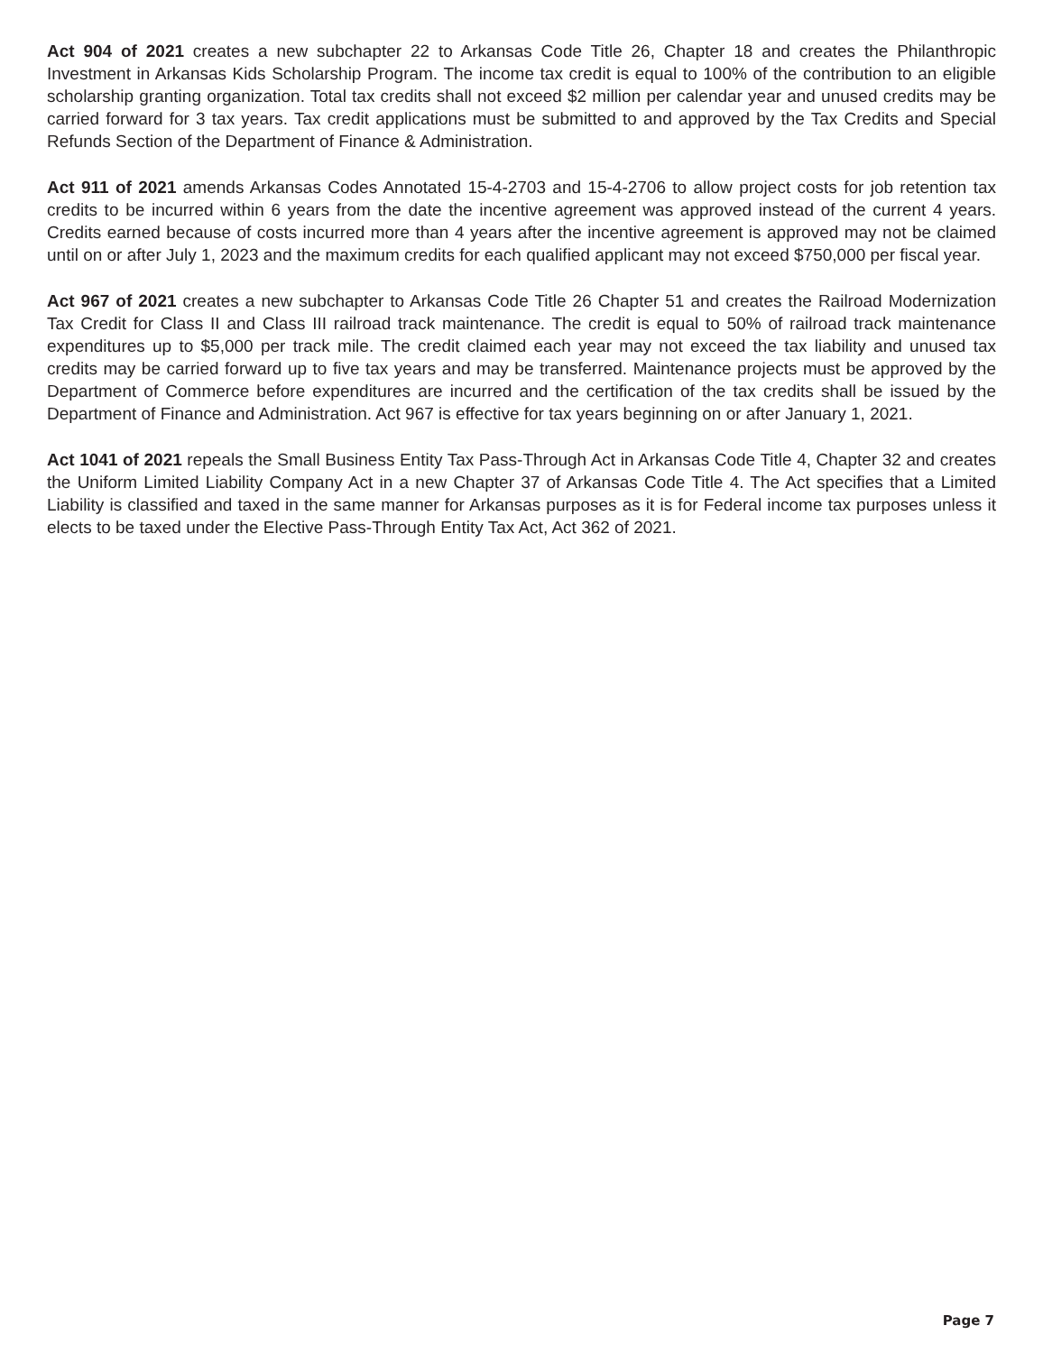Act 904 of 2021 creates a new subchapter 22 to Arkansas Code Title 26, Chapter 18 and creates the Philanthropic Investment in Arkansas Kids Scholarship Program. The income tax credit is equal to 100% of the contribution to an eligible scholarship granting organization. Total tax credits shall not exceed $2 million per calendar year and unused credits may be carried forward for 3 tax years. Tax credit applications must be submitted to and approved by the Tax Credits and Special Refunds Section of the Department of Finance & Administration.
Act 911 of 2021 amends Arkansas Codes Annotated 15-4-2703 and 15-4-2706 to allow project costs for job retention tax credits to be incurred within 6 years from the date the incentive agreement was approved instead of the current 4 years. Credits earned because of costs incurred more than 4 years after the incentive agreement is approved may not be claimed until on or after July 1, 2023 and the maximum credits for each qualified applicant may not exceed $750,000 per fiscal year.
Act 967 of 2021 creates a new subchapter to Arkansas Code Title 26 Chapter 51 and creates the Railroad Modernization Tax Credit for Class II and Class III railroad track maintenance. The credit is equal to 50% of railroad track maintenance expenditures up to $5,000 per track mile. The credit claimed each year may not exceed the tax liability and unused tax credits may be carried forward up to five tax years and may be transferred. Maintenance projects must be approved by the Department of Commerce before expenditures are incurred and the certification of the tax credits shall be issued by the Department of Finance and Administration. Act 967 is effective for tax years beginning on or after January 1, 2021.
Act 1041 of 2021 repeals the Small Business Entity Tax Pass-Through Act in Arkansas Code Title 4, Chapter 32 and creates the Uniform Limited Liability Company Act in a new Chapter 37 of Arkansas Code Title 4. The Act specifies that a Limited Liability is classified and taxed in the same manner for Arkansas purposes as it is for Federal income tax purposes unless it elects to be taxed under the Elective Pass-Through Entity Tax Act, Act 362 of 2021.
Page 7